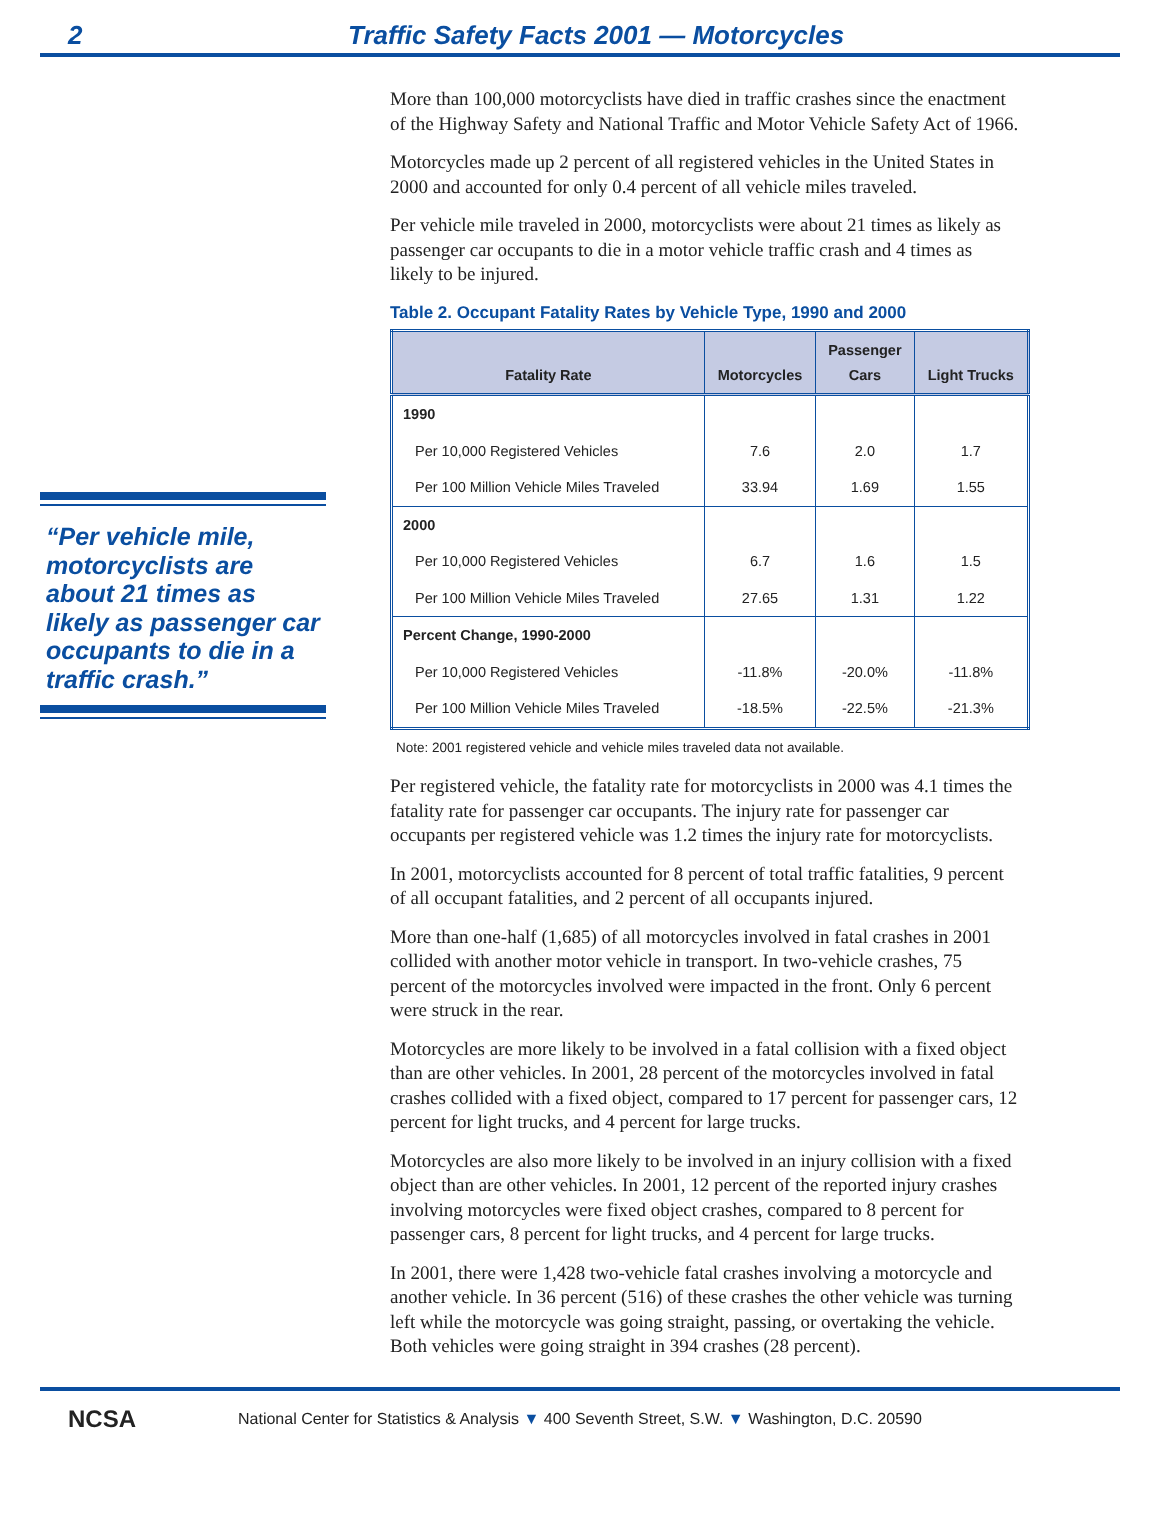2 Traffic Safety Facts 2001 — Motorcycles
“Per vehicle mile, motorcyclists are about 21 times as likely as passenger car occupants to die in a traffic crash.”
More than 100,000 motorcyclists have died in traffic crashes since the enactment of the Highway Safety and National Traffic and Motor Vehicle Safety Act of 1966.
Motorcycles made up 2 percent of all registered vehicles in the United States in 2000 and accounted for only 0.4 percent of all vehicle miles traveled.
Per vehicle mile traveled in 2000, motorcyclists were about 21 times as likely as passenger car occupants to die in a motor vehicle traffic crash and 4 times as likely to be injured.
Table 2. Occupant Fatality Rates by Vehicle Type, 1990 and 2000
| Fatality Rate | Motorcycles | Passenger Cars | Light Trucks |
| --- | --- | --- | --- |
| 1990 | | | |
| Per 10,000 Registered Vehicles | 7.6 | 2.0 | 1.7 |
| Per 100 Million Vehicle Miles Traveled | 33.94 | 1.69 | 1.55 |
| 2000 | | | |
| Per 10,000 Registered Vehicles | 6.7 | 1.6 | 1.5 |
| Per 100 Million Vehicle Miles Traveled | 27.65 | 1.31 | 1.22 |
| Percent Change, 1990-2000 | | | |
| Per 10,000 Registered Vehicles | -11.8% | -20.0% | -11.8% |
| Per 100 Million Vehicle Miles Traveled | -18.5% | -22.5% | -21.3% |
Note: 2001 registered vehicle and vehicle miles traveled data not available.
Per registered vehicle, the fatality rate for motorcyclists in 2000 was 4.1 times the fatality rate for passenger car occupants. The injury rate for passenger car occupants per registered vehicle was 1.2 times the injury rate for motorcyclists.
In 2001, motorcyclists accounted for 8 percent of total traffic fatalities, 9 percent of all occupant fatalities, and 2 percent of all occupants injured.
More than one-half (1,685) of all motorcycles involved in fatal crashes in 2001 collided with another motor vehicle in transport. In two-vehicle crashes, 75 percent of the motorcycles involved were impacted in the front. Only 6 percent were struck in the rear.
Motorcycles are more likely to be involved in a fatal collision with a fixed object than are other vehicles. In 2001, 28 percent of the motorcycles involved in fatal crashes collided with a fixed object, compared to 17 percent for passenger cars, 12 percent for light trucks, and 4 percent for large trucks.
Motorcycles are also more likely to be involved in an injury collision with a fixed object than are other vehicles. In 2001, 12 percent of the reported injury crashes involving motorcycles were fixed object crashes, compared to 8 percent for passenger cars, 8 percent for light trucks, and 4 percent for large trucks.
In 2001, there were 1,428 two-vehicle fatal crashes involving a motorcycle and another vehicle. In 36 percent (516) of these crashes the other vehicle was turning left while the motorcycle was going straight, passing, or overtaking the vehicle. Both vehicles were going straight in 394 crashes (28 percent).
NCSA National Center for Statistics & Analysis ▼ 400 Seventh Street, S.W. ▼ Washington, D.C. 20590